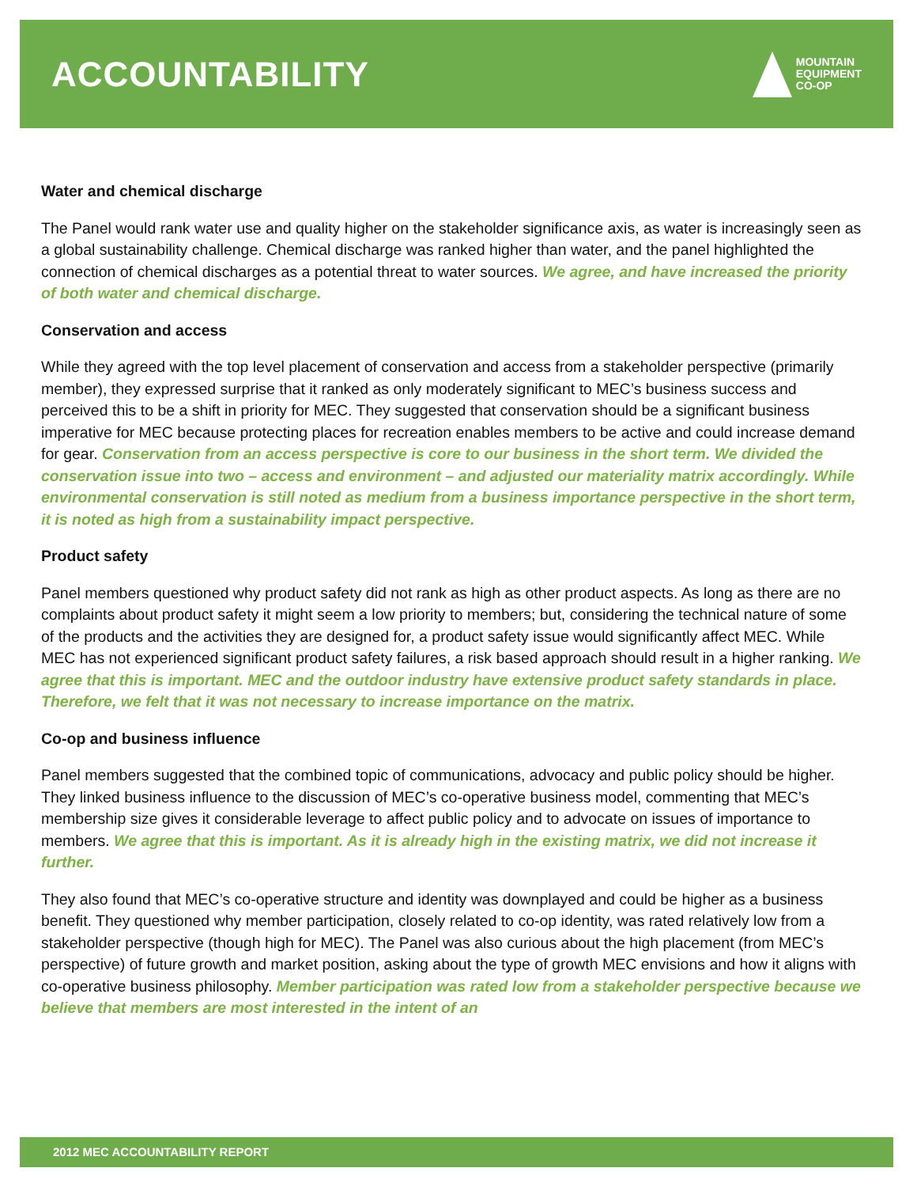ACCOUNTABILITY
MOUNTAIN
EQUIPMENT
CO-OP
Water and chemical discharge
The Panel would rank water use and quality higher on the stakeholder significance axis, as water is increasingly seen as a global sustainability challenge. Chemical discharge was ranked higher than water, and the panel highlighted the connection of chemical discharges as a potential threat to water sources. We agree, and have increased the priority of both water and chemical discharge.
Conservation and access
While they agreed with the top level placement of conservation and access from a stakeholder perspective (primarily member), they expressed surprise that it ranked as only moderately significant to MEC’s business success and perceived this to be a shift in priority for MEC. They suggested that conservation should be a significant business imperative for MEC because protecting places for recreation enables members to be active and could increase demand for gear. Conservation from an access perspective is core to our business in the short term. We divided the conservation issue into two – access and environment – and adjusted our materiality matrix accordingly. While environmental conservation is still noted as medium from a business importance perspective in the short term, it is noted as high from a sustainability impact perspective.
Product safety
Panel members questioned why product safety did not rank as high as other product aspects. As long as there are no complaints about product safety it might seem a low priority to members; but, considering the technical nature of some of the products and the activities they are designed for, a product safety issue would significantly affect MEC. While MEC has not experienced significant product safety failures, a risk based approach should result in a higher ranking. We agree that this is important. MEC and the outdoor industry have extensive product safety standards in place. Therefore, we felt that it was not necessary to increase importance on the matrix.
Co-op and business influence
Panel members suggested that the combined topic of communications, advocacy and public policy should be higher. They linked business influence to the discussion of MEC’s co-operative business model, commenting that MEC’s membership size gives it considerable leverage to affect public policy and to advocate on issues of importance to members. We agree that this is important. As it is already high in the existing matrix, we did not increase it further.
They also found that MEC’s co-operative structure and identity was downplayed and could be higher as a business benefit. They questioned why member participation, closely related to co-op identity, was rated relatively low from a stakeholder perspective (though high for MEC). The Panel was also curious about the high placement (from MEC’s perspective) of future growth and market position, asking about the type of growth MEC envisions and how it aligns with co-operative business philosophy. Member participation was rated low from a stakeholder perspective because we believe that members are most interested in the intent of an
2012 MEC ACCOUNTABILITY REPORT